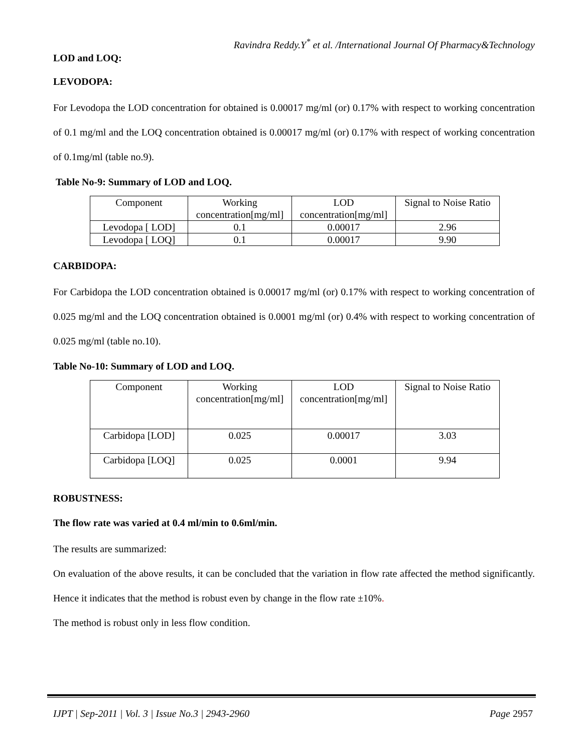Ravindra Reddy.Y<sup>*</sup> et al. /International Journal Of Pharmacy&Technology
LOD and LOQ:
LEVODOPA:
For Levodopa the LOD concentration for obtained is 0.00017 mg/ml (or) 0.17% with respect to working concentration of 0.1 mg/ml and the LOQ concentration obtained is 0.00017 mg/ml (or) 0.17% with respect of working concentration of 0.1mg/ml (table no.9).
Table No-9: Summary of LOD and LOQ.
| Component | Working concentration[mg/ml] | LOD concentration[mg/ml] | Signal to Noise Ratio |
| Levodopa [ LOD] | 0.1 | 0.00017 | 2.96 |
| Levodopa [ LOQ] | 0.1 | 0.00017 | 9.90 |
CARBIDOPA:
For Carbidopa the LOD concentration obtained is 0.00017 mg/ml (or) 0.17% with respect to working concentration of 0.025 mg/ml and the LOQ concentration obtained is 0.0001 mg/ml (or) 0.4% with respect to working concentration of 0.025 mg/ml (table no.10).
Table No-10: Summary of LOD and LOQ.
| Component | Working concentration[mg/ml] | LOD concentration[mg/ml] | Signal to Noise Ratio |
| Carbidopa [LOD] | 0.025 | 0.00017 | 3.03 |
| Carbidopa [LOQ] | 0.025 | 0.0001 | 9.94 |
ROBUSTNESS:
The flow rate was varied at 0.4 ml/min to 0.6ml/min.
The results are summarized:
On evaluation of the above results, it can be concluded that the variation in flow rate affected the method significantly. Hence it indicates that the method is robust even by change in the flow rate ±10%.
The method is robust only in less flow condition.
IJPT | Sep-2011 | Vol. 3 | Issue No.3 | 2943-2960 Page 2957